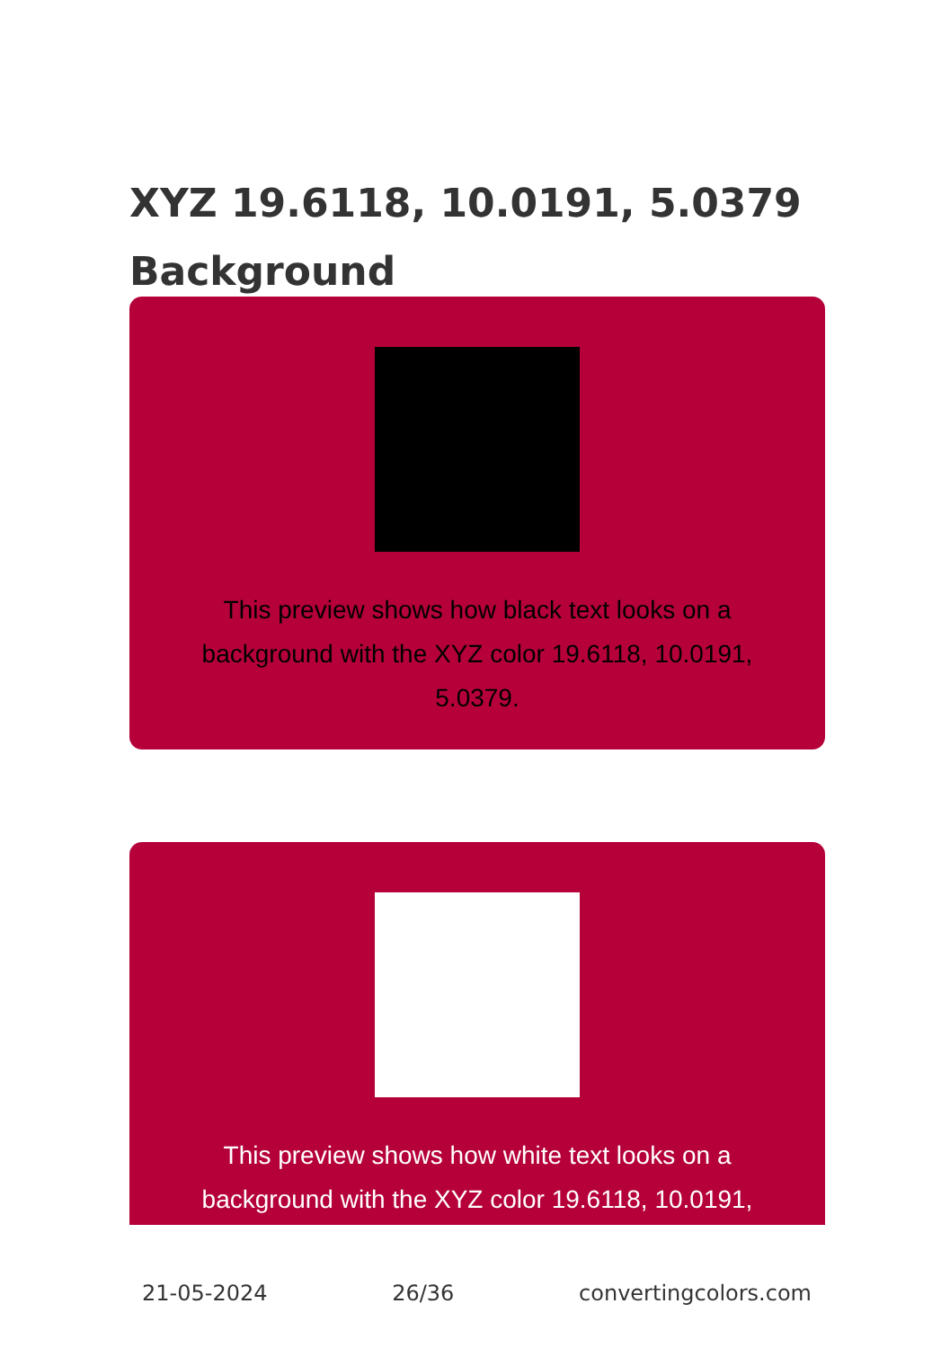XYZ 19.6118, 10.0191, 5.0379 Background
This preview shows how black text looks on a background with the XYZ color 19.6118, 10.0191, 5.0379.
This preview shows how white text looks on a background with the XYZ color 19.6118, 10.0191,
21-05-2024 26/36 convertingcolors.com